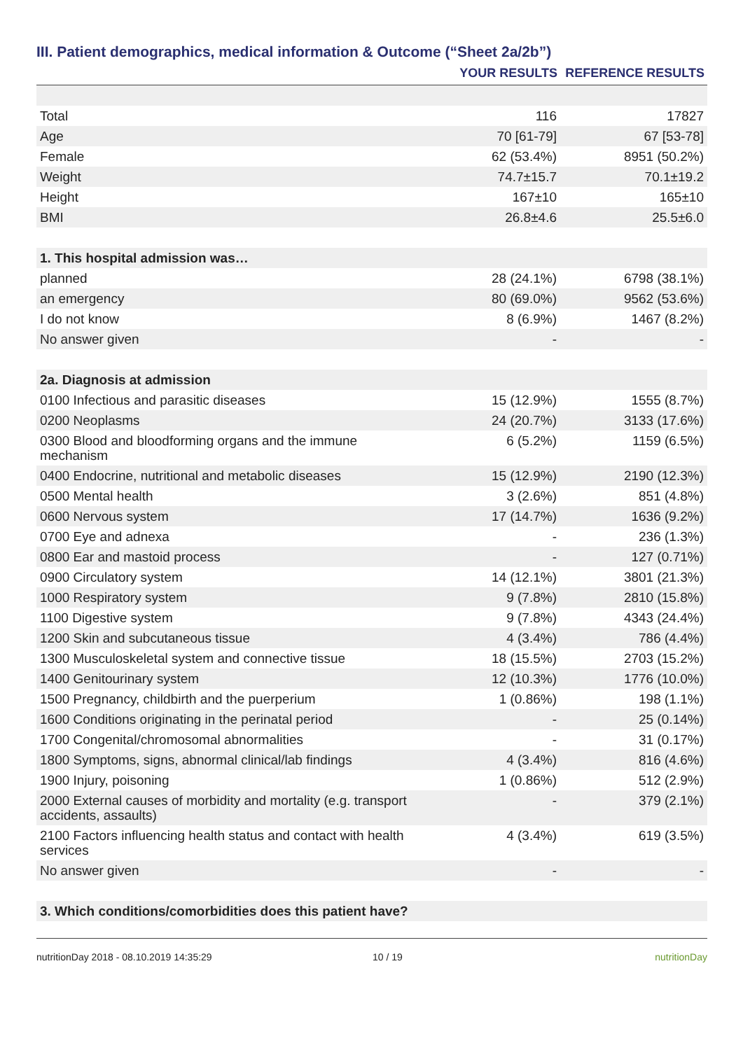III. Patient demographics, medical information & Outcome (“Sheet 2a/2b”)
| | YOUR RESULTS | REFERENCE RESULTS |
| --- | --- | --- |
| Total | 116 | 17827 |
| Age | 70 [61-79] | 67 [53-78] |
| Female | 62 (53.4%) | 8951 (50.2%) |
| Weight | 74.7±15.7 | 70.1±19.2 |
| Height | 167±10 | 165±10 |
| BMI | 26.8±4.6 | 25.5±6.0 |
| 1. This hospital admission was… | | |
| planned | 28 (24.1%) | 6798 (38.1%) |
| an emergency | 80 (69.0%) | 9562 (53.6%) |
| I do not know | 8 (6.9%) | 1467 (8.2%) |
| No answer given | - | - |
| 2a. Diagnosis at admission | | |
| 0100 Infectious and parasitic diseases | 15 (12.9%) | 1555 (8.7%) |
| 0200 Neoplasms | 24 (20.7%) | 3133 (17.6%) |
| 0300 Blood and bloodforming organs and the immune mechanism | 6 (5.2%) | 1159 (6.5%) |
| 0400 Endocrine, nutritional and metabolic diseases | 15 (12.9%) | 2190 (12.3%) |
| 0500 Mental health | 3 (2.6%) | 851 (4.8%) |
| 0600 Nervous system | 17 (14.7%) | 1636 (9.2%) |
| 0700 Eye and adnexa | - | 236 (1.3%) |
| 0800 Ear and mastoid process | - | 127 (0.71%) |
| 0900 Circulatory system | 14 (12.1%) | 3801 (21.3%) |
| 1000 Respiratory system | 9 (7.8%) | 2810 (15.8%) |
| 1100 Digestive system | 9 (7.8%) | 4343 (24.4%) |
| 1200 Skin and subcutaneous tissue | 4 (3.4%) | 786 (4.4%) |
| 1300 Musculoskeletal system and connective tissue | 18 (15.5%) | 2703 (15.2%) |
| 1400 Genitourinary system | 12 (10.3%) | 1776 (10.0%) |
| 1500 Pregnancy, childbirth and the puerperium | 1 (0.86%) | 198 (1.1%) |
| 1600 Conditions originating in the perinatal period | - | 25 (0.14%) |
| 1700 Congenital/chromosomal abnormalities | - | 31 (0.17%) |
| 1800 Symptoms, signs, abnormal clinical/lab findings | 4 (3.4%) | 816 (4.6%) |
| 1900 Injury, poisoning | 1 (0.86%) | 512 (2.9%) |
| 2000 External causes of morbidity and mortality (e.g. transport accidents, assaults) | - | 379 (2.1%) |
| 2100 Factors influencing health status and contact with health services | 4 (3.4%) | 619 (3.5%) |
| No answer given | - | - |
| 3. Which conditions/comorbidities does this patient have? | | |
nutritionDay 2018 - 08.10.2019 14:35:29 10 / 19 nutritionDay